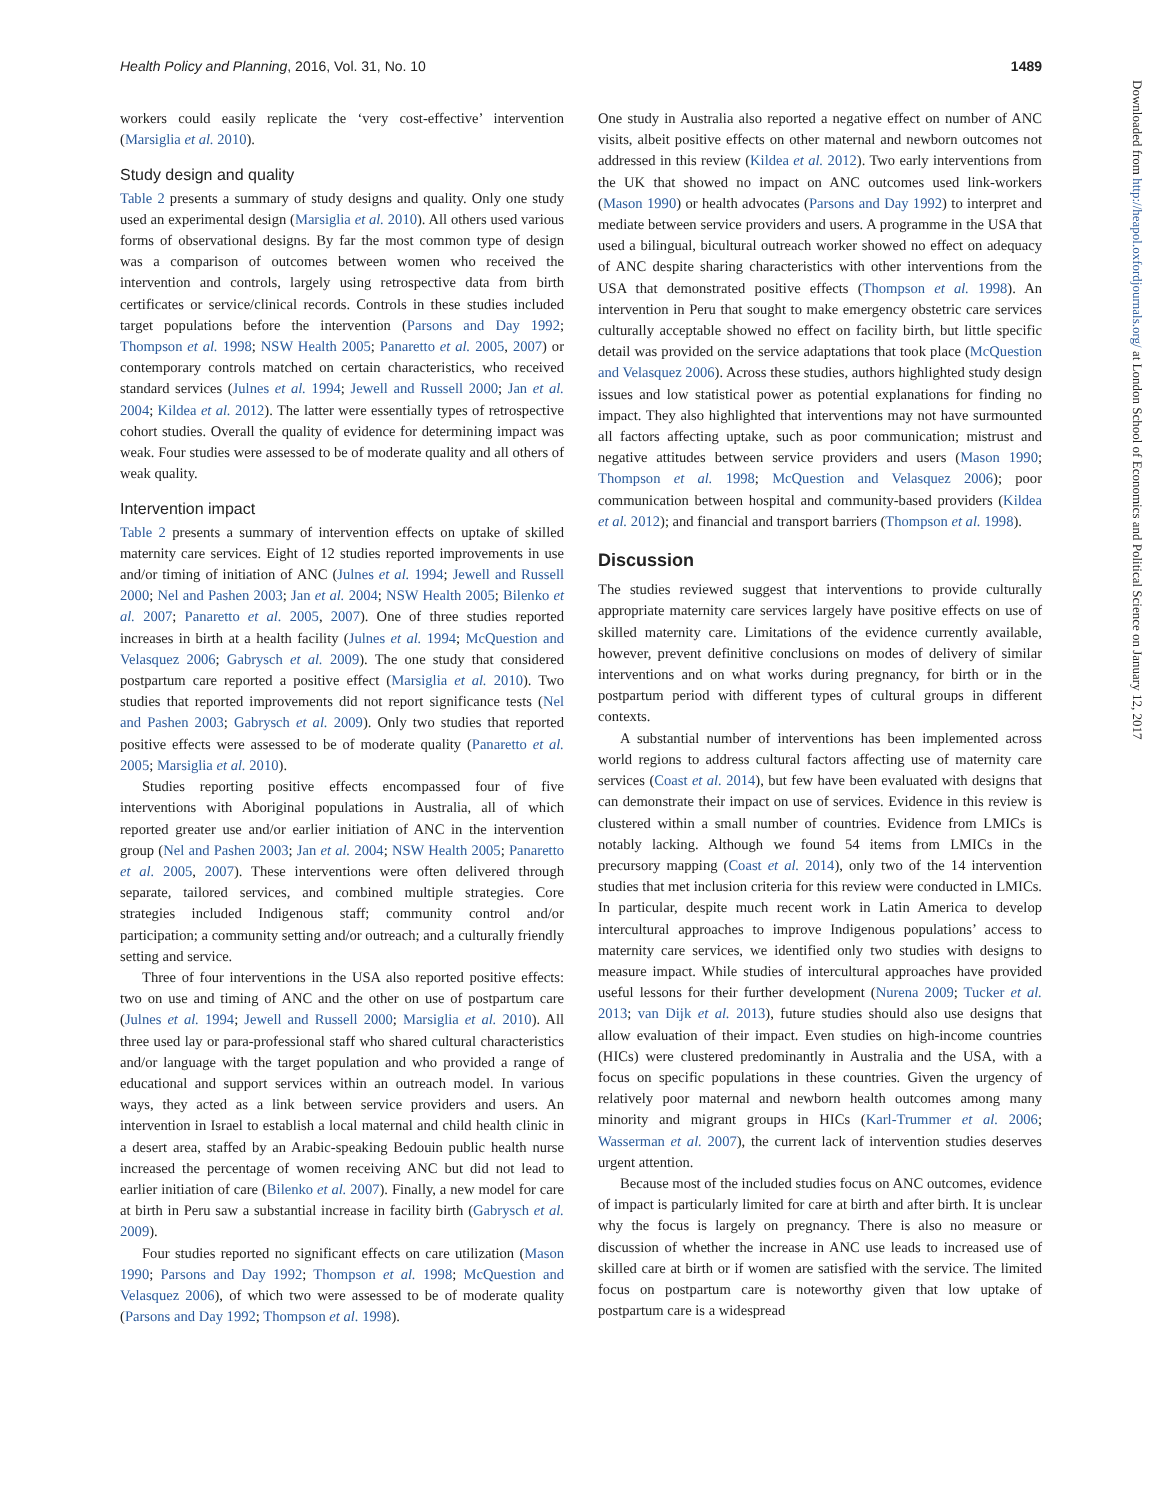Health Policy and Planning, 2016, Vol. 31, No. 10 1489
workers could easily replicate the ‘very cost-effective’ intervention (Marsiglia et al. 2010).
Study design and quality
Table 2 presents a summary of study designs and quality. Only one study used an experimental design (Marsiglia et al. 2010). All others used various forms of observational designs. By far the most common type of design was a comparison of outcomes between women who received the intervention and controls, largely using retrospective data from birth certificates or service/clinical records. Controls in these studies included target populations before the intervention (Parsons and Day 1992; Thompson et al. 1998; NSW Health 2005; Panaretto et al. 2005, 2007) or contemporary controls matched on certain characteristics, who received standard services (Julnes et al. 1994; Jewell and Russell 2000; Jan et al. 2004; Kildea et al. 2012). The latter were essentially types of retrospective cohort studies. Overall the quality of evidence for determining impact was weak. Four studies were assessed to be of moderate quality and all others of weak quality.
Intervention impact
Table 2 presents a summary of intervention effects on uptake of skilled maternity care services. Eight of 12 studies reported improvements in use and/or timing of initiation of ANC (Julnes et al. 1994; Jewell and Russell 2000; Nel and Pashen 2003; Jan et al. 2004; NSW Health 2005; Bilenko et al. 2007; Panaretto et al. 2005, 2007). One of three studies reported increases in birth at a health facility (Julnes et al. 1994; McQuestion and Velasquez 2006; Gabrysch et al. 2009). The one study that considered postpartum care reported a positive effect (Marsiglia et al. 2010). Two studies that reported improvements did not report significance tests (Nel and Pashen 2003; Gabrysch et al. 2009). Only two studies that reported positive effects were assessed to be of moderate quality (Panaretto et al. 2005; Marsiglia et al. 2010).
Studies reporting positive effects encompassed four of five interventions with Aboriginal populations in Australia, all of which reported greater use and/or earlier initiation of ANC in the intervention group (Nel and Pashen 2003; Jan et al. 2004; NSW Health 2005; Panaretto et al. 2005, 2007). These interventions were often delivered through separate, tailored services, and combined multiple strategies. Core strategies included Indigenous staff; community control and/or participation; a community setting and/or outreach; and a culturally friendly setting and service.
Three of four interventions in the USA also reported positive effects: two on use and timing of ANC and the other on use of postpartum care (Julnes et al. 1994; Jewell and Russell 2000; Marsiglia et al. 2010). All three used lay or para-professional staff who shared cultural characteristics and/or language with the target population and who provided a range of educational and support services within an outreach model. In various ways, they acted as a link between service providers and users. An intervention in Israel to establish a local maternal and child health clinic in a desert area, staffed by an Arabic-speaking Bedouin public health nurse increased the percentage of women receiving ANC but did not lead to earlier initiation of care (Bilenko et al. 2007). Finally, a new model for care at birth in Peru saw a substantial increase in facility birth (Gabrysch et al. 2009).
Four studies reported no significant effects on care utilization (Mason 1990; Parsons and Day 1992; Thompson et al. 1998; McQuestion and Velasquez 2006), of which two were assessed to be of moderate quality (Parsons and Day 1992; Thompson et al. 1998).
One study in Australia also reported a negative effect on number of ANC visits, albeit positive effects on other maternal and newborn outcomes not addressed in this review (Kildea et al. 2012). Two early interventions from the UK that showed no impact on ANC outcomes used link-workers (Mason 1990) or health advocates (Parsons and Day 1992) to interpret and mediate between service providers and users. A programme in the USA that used a bilingual, bicultural outreach worker showed no effect on adequacy of ANC despite sharing characteristics with other interventions from the USA that demonstrated positive effects (Thompson et al. 1998). An intervention in Peru that sought to make emergency obstetric care services culturally acceptable showed no effect on facility birth, but little specific detail was provided on the service adaptations that took place (McQuestion and Velasquez 2006). Across these studies, authors highlighted study design issues and low statistical power as potential explanations for finding no impact. They also highlighted that interventions may not have surmounted all factors affecting uptake, such as poor communication; mistrust and negative attitudes between service providers and users (Mason 1990; Thompson et al. 1998; McQuestion and Velasquez 2006); poor communication between hospital and community-based providers (Kildea et al. 2012); and financial and transport barriers (Thompson et al. 1998).
Discussion
The studies reviewed suggest that interventions to provide culturally appropriate maternity care services largely have positive effects on use of skilled maternity care. Limitations of the evidence currently available, however, prevent definitive conclusions on modes of delivery of similar interventions and on what works during pregnancy, for birth or in the postpartum period with different types of cultural groups in different contexts.
A substantial number of interventions has been implemented across world regions to address cultural factors affecting use of maternity care services (Coast et al. 2014), but few have been evaluated with designs that can demonstrate their impact on use of services. Evidence in this review is clustered within a small number of countries. Evidence from LMICs is notably lacking. Although we found 54 items from LMICs in the precursory mapping (Coast et al. 2014), only two of the 14 intervention studies that met inclusion criteria for this review were conducted in LMICs. In particular, despite much recent work in Latin America to develop intercultural approaches to improve Indigenous populations’ access to maternity care services, we identified only two studies with designs to measure impact. While studies of intercultural approaches have provided useful lessons for their further development (Nurena 2009; Tucker et al. 2013; van Dijk et al. 2013), future studies should also use designs that allow evaluation of their impact. Even studies on high-income countries (HICs) were clustered predominantly in Australia and the USA, with a focus on specific populations in these countries. Given the urgency of relatively poor maternal and newborn health outcomes among many minority and migrant groups in HICs (Karl-Trummer et al. 2006; Wasserman et al. 2007), the current lack of intervention studies deserves urgent attention.
Because most of the included studies focus on ANC outcomes, evidence of impact is particularly limited for care at birth and after birth. It is unclear why the focus is largely on pregnancy. There is also no measure or discussion of whether the increase in ANC use leads to increased use of skilled care at birth or if women are satisfied with the service. The limited focus on postpartum care is noteworthy given that low uptake of postpartum care is a widespread
Downloaded from http://heapol.oxfordjournals.org/ at London School of Economics and Political Science on January 12, 2017